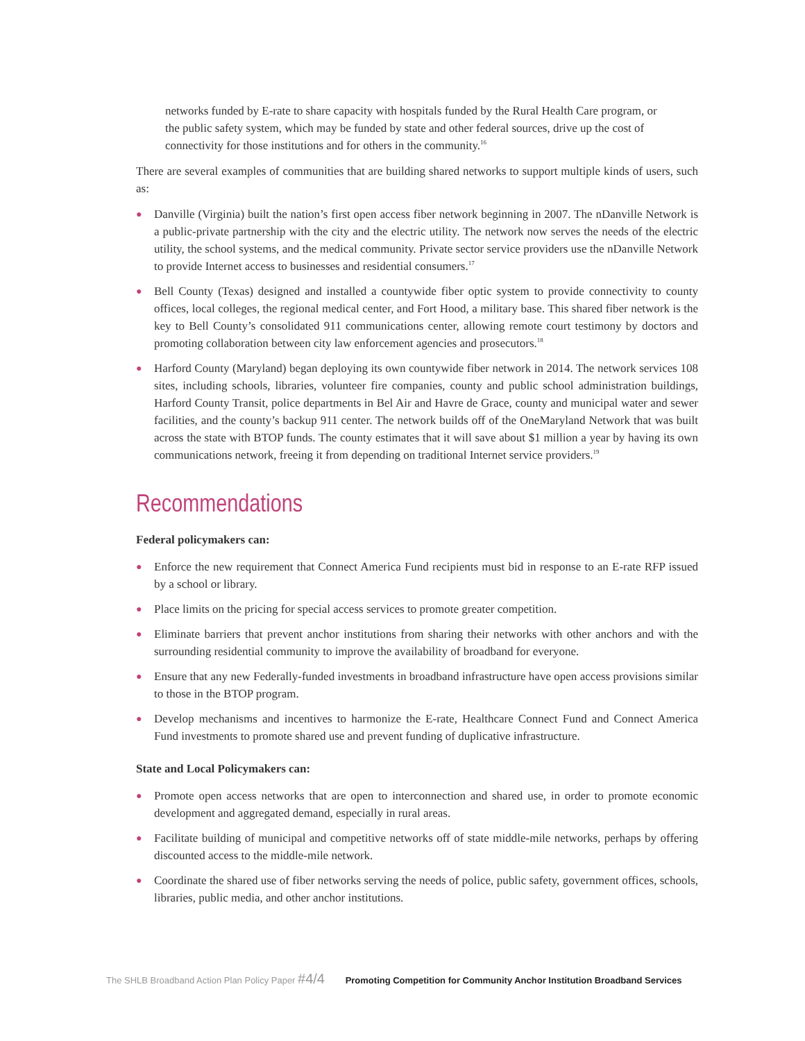networks funded by E-rate to share capacity with hospitals funded by the Rural Health Care program, or the public safety system, which may be funded by state and other federal sources, drive up the cost of connectivity for those institutions and for others in the community.<sup>16</sup>
There are several examples of communities that are building shared networks to support multiple kinds of users, such as:
● Danville (Virginia) built the nation’s first open access fiber network beginning in 2007. The nDanville Network is a public-private partnership with the city and the electric utility. The network now serves the needs of the electric utility, the school systems, and the medical community. Private sector service providers use the nDanville Network to provide Internet access to businesses and residential consumers.<sup>17</sup>
● Bell County (Texas) designed and installed a countywide fiber optic system to provide connectivity to county offices, local colleges, the regional medical center, and Fort Hood, a military base. This shared fiber network is the key to Bell County’s consolidated 911 communications center, allowing remote court testimony by doctors and promoting collaboration between city law enforcement agencies and prosecutors.<sup>18</sup>
● Harford County (Maryland) began deploying its own countywide fiber network in 2014. The network services 108 sites, including schools, libraries, volunteer fire companies, county and public school administration buildings, Harford County Transit, police departments in Bel Air and Havre de Grace, county and municipal water and sewer facilities, and the county’s backup 911 center. The network builds off of the OneMaryland Network that was built across the state with BTOP funds. The county estimates that it will save about $1 million a year by having its own communications network, freeing it from depending on traditional Internet service providers.<sup>19</sup>
Recommendations
Federal policymakers can:
● Enforce the new requirement that Connect America Fund recipients must bid in response to an E-rate RFP issued by a school or library.
● Place limits on the pricing for special access services to promote greater competition.
● Eliminate barriers that prevent anchor institutions from sharing their networks with other anchors and with the surrounding residential community to improve the availability of broadband for everyone.
● Ensure that any new Federally-funded investments in broadband infrastructure have open access provisions similar to those in the BTOP program.
● Develop mechanisms and incentives to harmonize the E-rate, Healthcare Connect Fund and Connect America Fund investments to promote shared use and prevent funding of duplicative infrastructure.
State and Local Policymakers can:
● Promote open access networks that are open to interconnection and shared use, in order to promote economic development and aggregated demand, especially in rural areas.
● Facilitate building of municipal and competitive networks off of state middle-mile networks, perhaps by offering discounted access to the middle-mile network.
● Coordinate the shared use of fiber networks serving the needs of police, public safety, government offices, schools, libraries, public media, and other anchor institutions.
The SHLB Broadband Action Plan Policy Paper #4/4 Promoting Competition for Community Anchor Institution Broadband Services